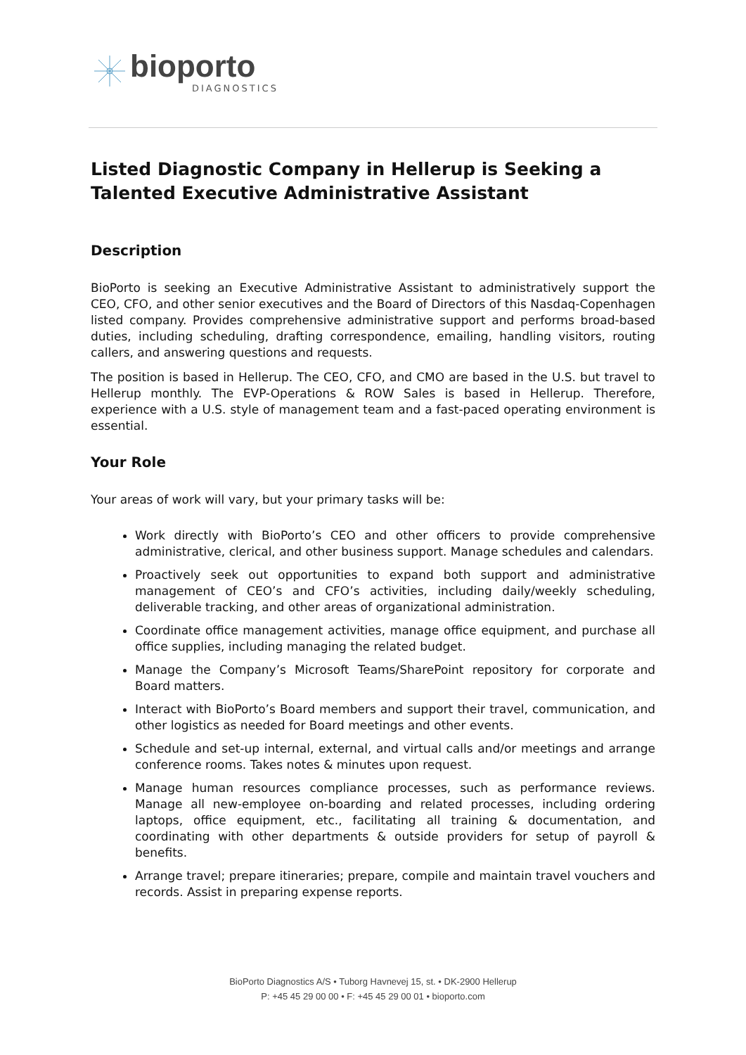bioporto
DIAGNOSTICS
Listed Diagnostic Company in Hellerup is Seeking a Talented Executive Administrative Assistant
Description
BioPorto is seeking an Executive Administrative Assistant to administratively support the CEO, CFO, and other senior executives and the Board of Directors of this Nasdaq-Copenhagen listed company. Provides comprehensive administrative support and performs broad-based duties, including scheduling, drafting correspondence, emailing, handling visitors, routing callers, and answering questions and requests.
The position is based in Hellerup. The CEO, CFO, and CMO are based in the U.S. but travel to Hellerup monthly. The EVP-Operations & ROW Sales is based in Hellerup. Therefore, experience with a U.S. style of management team and a fast-paced operating environment is essential.
Your Role
Your areas of work will vary, but your primary tasks will be:
Work directly with BioPorto’s CEO and other officers to provide comprehensive administrative, clerical, and other business support. Manage schedules and calendars.
Proactively seek out opportunities to expand both support and administrative management of CEO’s and CFO’s activities, including daily/weekly scheduling, deliverable tracking, and other areas of organizational administration.
Coordinate office management activities, manage office equipment, and purchase all office supplies, including managing the related budget.
Manage the Company’s Microsoft Teams/SharePoint repository for corporate and Board matters.
Interact with BioPorto’s Board members and support their travel, communication, and other logistics as needed for Board meetings and other events.
Schedule and set-up internal, external, and virtual calls and/or meetings and arrange conference rooms. Takes notes & minutes upon request.
Manage human resources compliance processes, such as performance reviews. Manage all new-employee on-boarding and related processes, including ordering laptops, office equipment, etc., facilitating all training & documentation, and coordinating with other departments & outside providers for setup of payroll & benefits.
Arrange travel; prepare itineraries; prepare, compile and maintain travel vouchers and records. Assist in preparing expense reports.
BioPorto Diagnostics A/S • Tuborg Havnevej 15, st. • DK-2900 Hellerup
P: +45 45 29 00 00 • F: +45 45 29 00 01 • bioporto.com